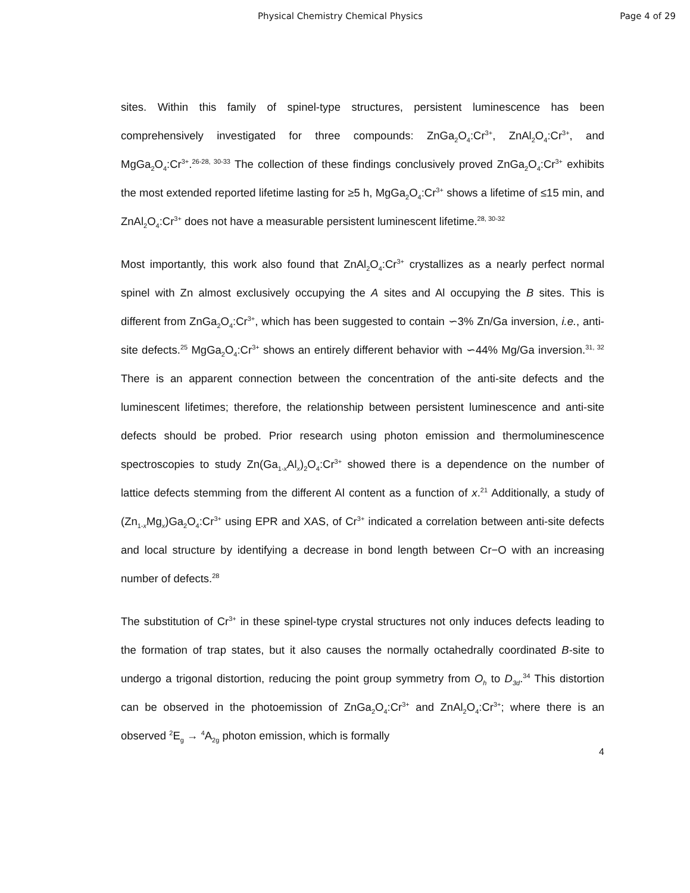Physical Chemistry Chemical Physics Page 4 of 29
sites. Within this family of spinel-type structures, persistent luminescence has been comprehensively investigated for three compounds: ZnGa<sub>2</sub>O<sub>4</sub>:Cr<sup>3+</sup>, ZnAl<sub>2</sub>O<sub>4</sub>:Cr<sup>3+</sup>, and MgGa<sub>2</sub>O<sub>4</sub>:Cr<sup>3+</sup>.<sup>26-28, 30-33</sup> The collection of these findings conclusively proved ZnGa<sub>2</sub>O<sub>4</sub>:Cr<sup>3+</sup> exhibits the most extended reported lifetime lasting for ≥5 h, MgGa<sub>2</sub>O<sub>4</sub>:Cr<sup>3+</sup> shows a lifetime of ≤15 min, and ZnAl<sub>2</sub>O<sub>4</sub>:Cr<sup>3+</sup> does not have a measurable persistent luminescent lifetime.<sup>28, 30-32</sup>
Most importantly, this work also found that ZnAl<sub>2</sub>O<sub>4</sub>:Cr<sup>3+</sup> crystallizes as a nearly perfect normal spinel with Zn almost exclusively occupying the A sites and Al occupying the B sites. This is different from ZnGa<sub>2</sub>O<sub>4</sub>:Cr<sup>3+</sup>, which has been suggested to contain ∽3% Zn/Ga inversion, i.e., anti-site defects.<sup>25</sup> MgGa<sub>2</sub>O<sub>4</sub>:Cr<sup>3+</sup> shows an entirely different behavior with ∽44% Mg/Ga inversion.<sup>31, 32</sup> There is an apparent connection between the concentration of the anti-site defects and the luminescent lifetimes; therefore, the relationship between persistent luminescence and anti-site defects should be probed. Prior research using photon emission and thermoluminescence spectroscopies to study Zn(Ga<sub>1-x</sub>Al<sub>x</sub>)<sub>2</sub>O<sub>4</sub>:Cr<sup>3+</sup> showed there is a dependence on the number of lattice defects stemming from the different Al content as a function of x.<sup>21</sup> Additionally, a study of (Zn<sub>1-x</sub>Mg<sub>x</sub>)Ga<sub>2</sub>O<sub>4</sub>:Cr<sup>3+</sup> using EPR and XAS, of Cr<sup>3+</sup> indicated a correlation between anti-site defects and local structure by identifying a decrease in bond length between Cr−O with an increasing number of defects.<sup>28</sup>
The substitution of Cr<sup>3+</sup> in these spinel-type crystal structures not only induces defects leading to the formation of trap states, but it also causes the normally octahedrally coordinated B-site to undergo a trigonal distortion, reducing the point group symmetry from O<sub>h</sub> to D<sub>3d</sub>.<sup>34</sup> This distortion can be observed in the photoemission of ZnGa<sub>2</sub>O<sub>4</sub>:Cr<sup>3+</sup> and ZnAl<sub>2</sub>O<sub>4</sub>:Cr<sup>3+</sup>; where there is an observed <sup>2</sup>E<sub>g</sub> → <sup>4</sup>A<sub>2g</sub> photon emission, which is formally
4